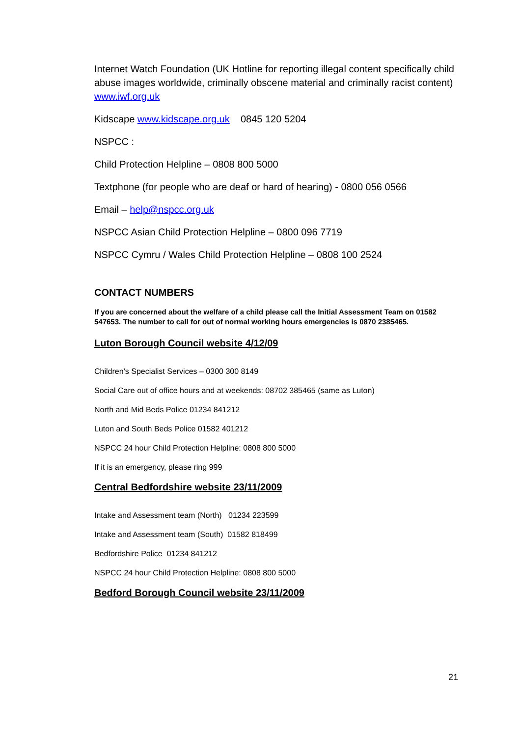Internet Watch Foundation (UK Hotline for reporting illegal content specifically child abuse images worldwide, criminally obscene material and criminally racist content) www.iwf.org.uk
Kidscape www.kidscape.org.uk 0845 120 5204
NSPCC :
Child Protection Helpline – 0808 800 5000
Textphone (for people who are deaf or hard of hearing) - 0800 056 0566
Email – help@nspcc.org.uk
NSPCC Asian Child Protection Helpline – 0800 096 7719
NSPCC Cymru / Wales Child Protection Helpline – 0808 100 2524
CONTACT NUMBERS
If you are concerned about the welfare of a child please call the Initial Assessment Team on 01582 547653. The number to call for out of normal working hours emergencies is 0870 2385465.
Luton Borough Council website 4/12/09
Children’s Specialist Services – 0300 300 8149
Social Care out of office hours and at weekends: 08702 385465 (same as Luton)
North and Mid Beds Police 01234 841212
Luton and South Beds Police 01582 401212
NSPCC 24 hour Child Protection Helpline: 0808 800 5000
If it is an emergency, please ring 999
Central Bedfordshire website 23/11/2009
Intake and Assessment team (North) 01234 223599
Intake and Assessment team (South) 01582 818499
Bedfordshire Police 01234 841212
NSPCC 24 hour Child Protection Helpline: 0808 800 5000
Bedford Borough Council website 23/11/2009
21